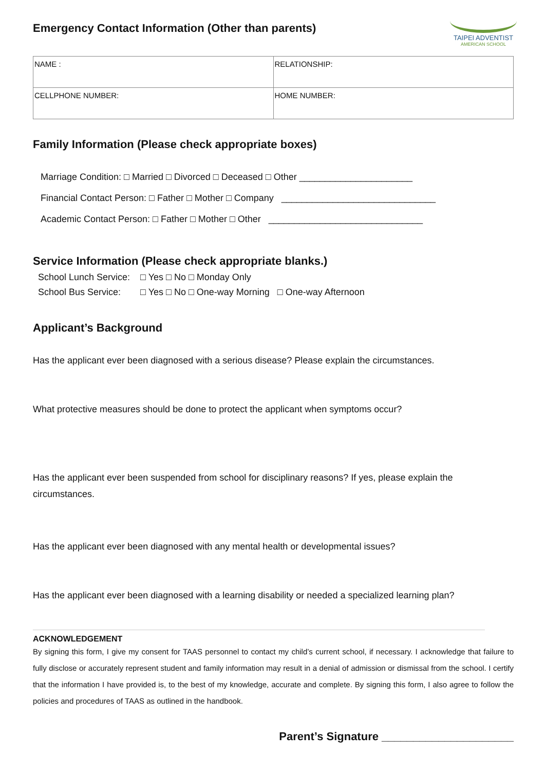Emergency Contact Information (Other than parents)
TAIPEI ADVENTIST
AMERICAN SCHOOL
| NAME : | RELATIONSHIP: |
| CELLPHONE NUMBER: | HOME NUMBER: |
Family Information (Please check appropriate boxes)
Marriage Condition: □ Married □ Divorced □ Deceased □ Other ______________________
Financial Contact Person: □ Father □ Mother □ Company ______________________________
Academic Contact Person: □ Father □ Mother □ Other ______________________________
Service Information (Please check appropriate blanks.)
| School Lunch Service: | □ Yes □ No □ Monday Only |
| School Bus Service: | □ Yes □ No □ One-way Morning □ One-way Afternoon |
Applicant’s Background
Has the applicant ever been diagnosed with a serious disease? Please explain the circumstances.
What protective measures should be done to protect the applicant when symptoms occur?
Has the applicant ever been suspended from school for disciplinary reasons? If yes, please explain the circumstances.
Has the applicant ever been diagnosed with any mental health or developmental issues?
Has the applicant ever been diagnosed with a learning disability or needed a specialized learning plan?
ACKNOWLEDGEMENT
By signing this form, I give my consent for TAAS personnel to contact my child’s current school, if necessary. I acknowledge that failure to fully disclose or accurately represent student and family information may result in a denial of admission or dismissal from the school. I certify that the information I have provided is, to the best of my knowledge, accurate and complete. By signing this form, I also agree to follow the policies and procedures of TAAS as outlined in the handbook.
Parent’s Signature _____________________